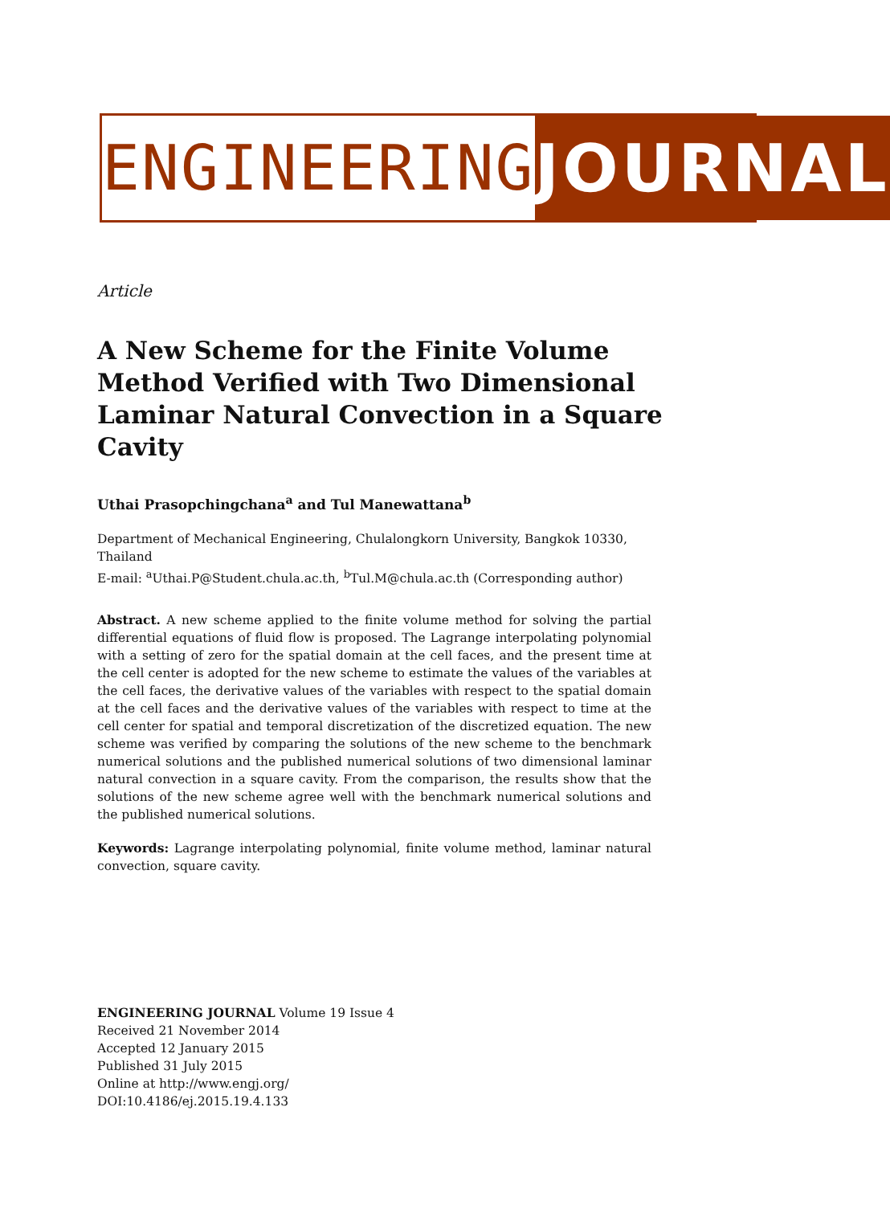ENGINEERING JOURNAL
Article
A New Scheme for the Finite Volume Method Verified with Two Dimensional Laminar Natural Convection in a Square Cavity
Uthai Prasopchingchana<sup>a</sup> and Tul Manewattana<sup>b</sup>
Department of Mechanical Engineering, Chulalongkorn University, Bangkok 10330, Thailand
E-mail: <sup>a</sup>Uthai.P@Student.chula.ac.th, <sup>b</sup>Tul.M@chula.ac.th (Corresponding author)
Abstract. A new scheme applied to the finite volume method for solving the partial differential equations of fluid flow is proposed. The Lagrange interpolating polynomial with a setting of zero for the spatial domain at the cell faces, and the present time at the cell center is adopted for the new scheme to estimate the values of the variables at the cell faces, the derivative values of the variables with respect to the spatial domain at the cell faces and the derivative values of the variables with respect to time at the cell center for spatial and temporal discretization of the discretized equation. The new scheme was verified by comparing the solutions of the new scheme to the benchmark numerical solutions and the published numerical solutions of two dimensional laminar natural convection in a square cavity. From the comparison, the results show that the solutions of the new scheme agree well with the benchmark numerical solutions and the published numerical solutions.
Keywords: Lagrange interpolating polynomial, finite volume method, laminar natural convection, square cavity.
ENGINEERING JOURNAL Volume 19 Issue 4
Received 21 November 2014
Accepted 12 January 2015
Published 31 July 2015
Online at http://www.engj.org/
DOI:10.4186/ej.2015.19.4.133